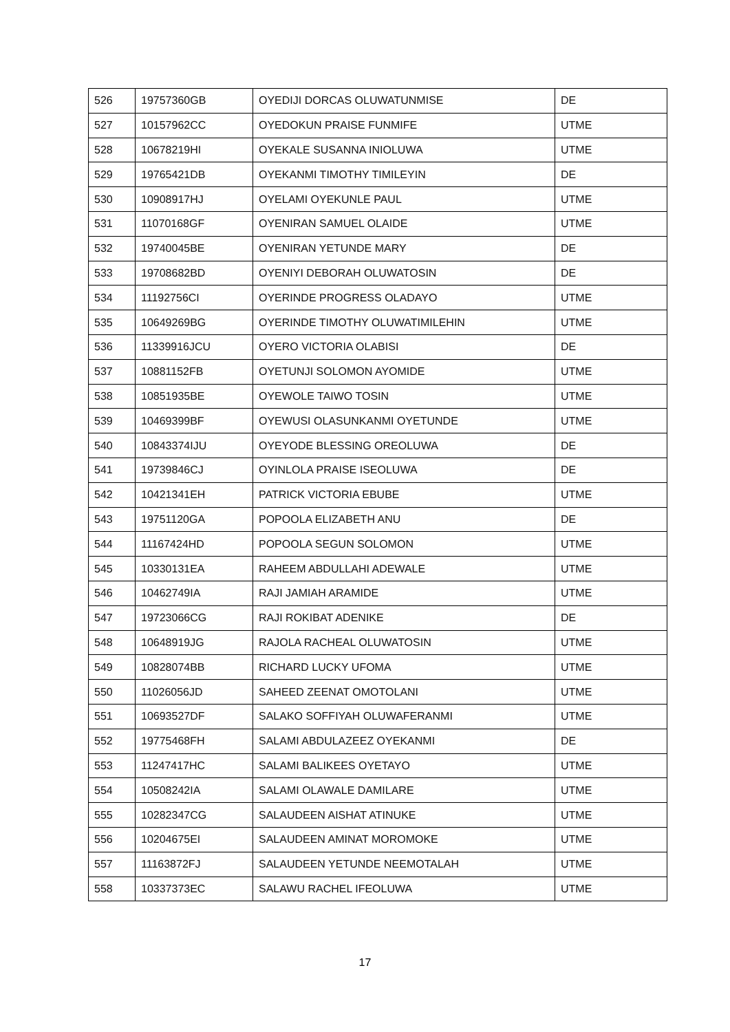| 526 | 19757360GB | OYEDIJI DORCAS OLUWATUNMISE | DE |
| 527 | 10157962CC | OYEDOKUN PRAISE FUNMIFE | UTME |
| 528 | 10678219HI | OYEKALE SUSANNA INIOLUWA | UTME |
| 529 | 19765421DB | OYEKANMI TIMOTHY TIMILEYIN | DE |
| 530 | 10908917HJ | OYELAMI OYEKUNLE PAUL | UTME |
| 531 | 11070168GF | OYENIRAN SAMUEL OLAIDE | UTME |
| 532 | 19740045BE | OYENIRAN YETUNDE MARY | DE |
| 533 | 19708682BD | OYENIYI DEBORAH OLUWATOSIN | DE |
| 534 | 11192756CI | OYERINDE PROGRESS OLADAYO | UTME |
| 535 | 10649269BG | OYERINDE TIMOTHY OLUWATIMILEHIN | UTME |
| 536 | 11339916JCU | OYERO VICTORIA OLABISI | DE |
| 537 | 10881152FB | OYETUNJI SOLOMON AYOMIDE | UTME |
| 538 | 10851935BE | OYEWOLE TAIWO TOSIN | UTME |
| 539 | 10469399BF | OYEWUSI OLASUNKANMI OYETUNDE | UTME |
| 540 | 10843374IJU | OYEYODE BLESSING OREOLUWA | DE |
| 541 | 19739846CJ | OYINLOLA PRAISE ISEOLUWA | DE |
| 542 | 10421341EH | PATRICK VICTORIA EBUBE | UTME |
| 543 | 19751120GA | POPOOLA ELIZABETH ANU | DE |
| 544 | 11167424HD | POPOOLA SEGUN SOLOMON | UTME |
| 545 | 10330131EA | RAHEEM ABDULLAHI ADEWALE | UTME |
| 546 | 10462749IA | RAJI JAMIAH ARAMIDE | UTME |
| 547 | 19723066CG | RAJI ROKIBAT ADENIKE | DE |
| 548 | 10648919JG | RAJOLA RACHEAL OLUWATOSIN | UTME |
| 549 | 10828074BB | RICHARD LUCKY UFOMA | UTME |
| 550 | 11026056JD | SAHEED ZEENAT OMOTOLANI | UTME |
| 551 | 10693527DF | SALAKO SOFFIYAH OLUWAFERANMI | UTME |
| 552 | 19775468FH | SALAMI ABDULAZEEZ OYEKANMI | DE |
| 553 | 11247417HC | SALAMI BALIKEES OYETAYO | UTME |
| 554 | 10508242IA | SALAMI OLAWALE DAMILARE | UTME |
| 555 | 10282347CG | SALAUDEEN AISHAT ATINUKE | UTME |
| 556 | 10204675EI | SALAUDEEN AMINAT MOROMOKE | UTME |
| 557 | 11163872FJ | SALAUDEEN YETUNDE NEEMOTALAH | UTME |
| 558 | 10337373EC | SALAWU RACHEL IFEOLUWA | UTME |
17